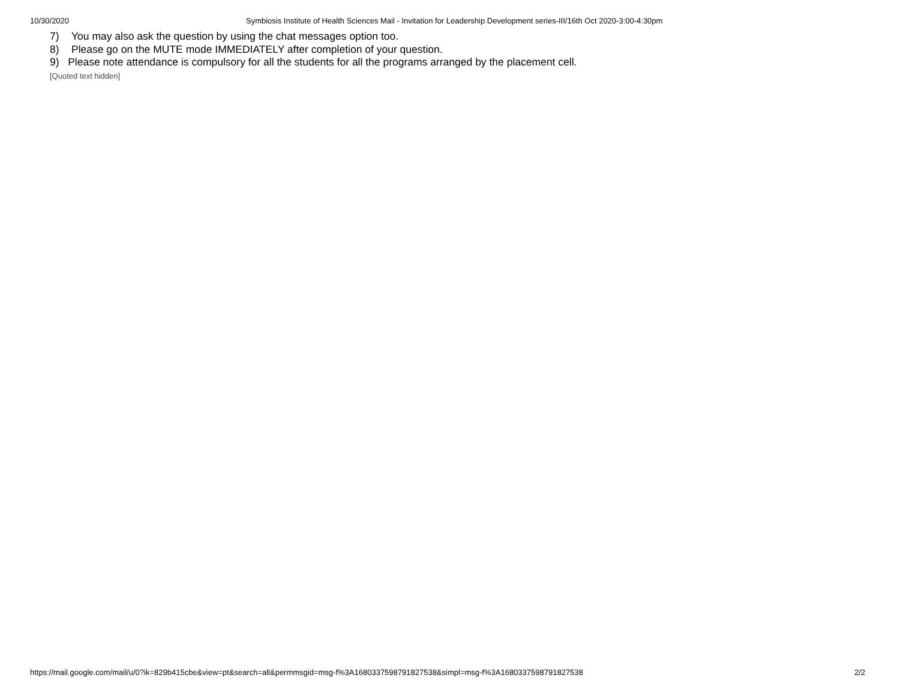10/30/2020 Symbiosis Institute of Health Sciences Mail - Invitation for Leadership Development series-III/16th Oct 2020-3:00-4:30pm
7) You may also ask the question by using the chat messages option too.
8) Please go on the MUTE mode IMMEDIATELY after completion of your question.
9) Please note attendance is compulsory for all the students for all the programs arranged by the placement cell.
[Quoted text hidden]
https://mail.google.com/mail/u/0?ik=829b415cbe&view=pt&search=all&permmsgid=msg-f%3A1680337598791827538&simpl=msg-f%3A1680337598791827538
2/2